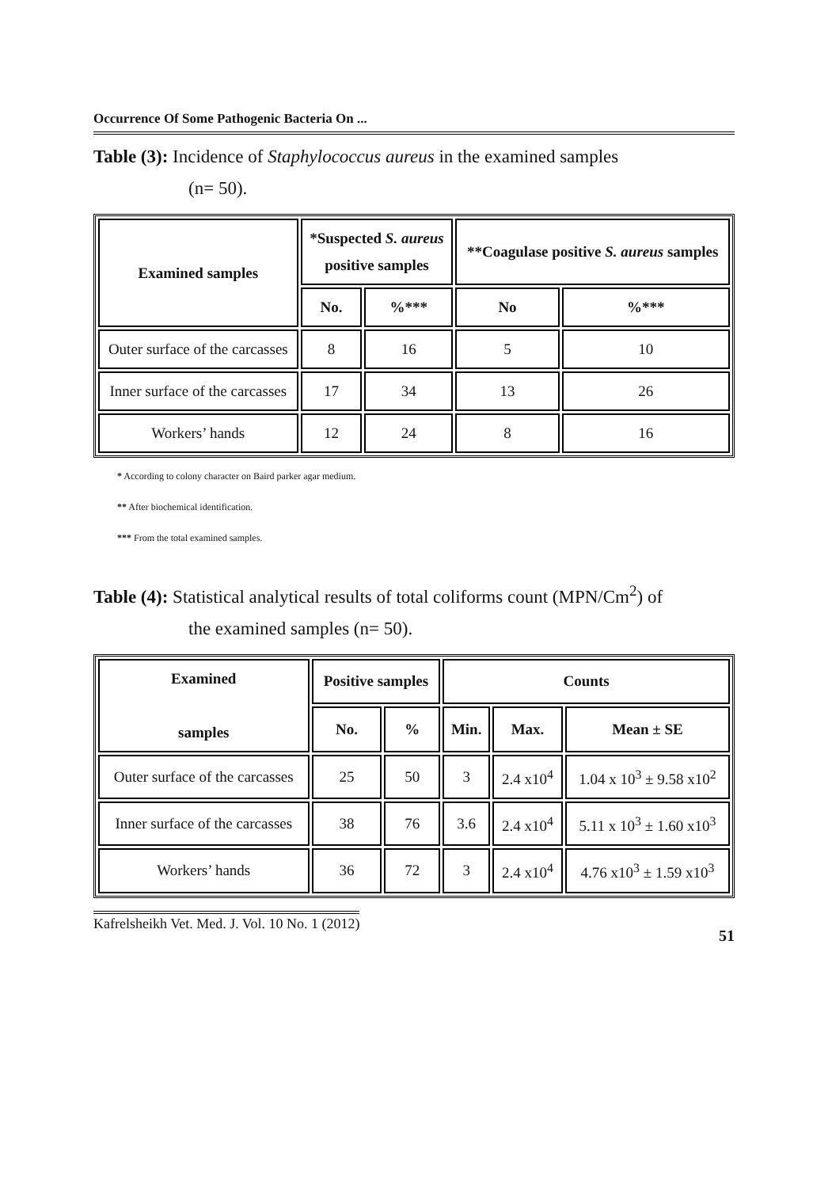Occurrence Of Some Pathogenic Bacteria On ...
Table (3): Incidence of Staphylococcus aureus in the examined samples
(n= 50).
| Examined samples | *Suspected S. aureus positive samples | | **Coagulase positive S. aureus samples | |
| --- | --- | --- | --- | --- |
| | No. | %*** | No | %*** |
| Outer surface of the carcasses | 8 | 16 | 5 | 10 |
| Inner surface of the carcasses | 17 | 34 | 13 | 26 |
| Workers’ hands | 12 | 24 | 8 | 16 |
* According to colony character on Baird parker agar medium.
** After biochemical identification.
*** From the total examined samples.
Table (4): Statistical analytical results of total coliforms count (MPN/Cm<sup>2</sup>) of
the examined samples (n= 50).
| Examined samples | Positive samples | | Counts | | |
| --- | --- | --- | --- | --- | --- |
| | No. | % | Min. | Max. | Mean ± SE |
| Outer surface of the carcasses | 25 | 50 | 3 | 2.4 x10<sup>4</sup> | 1.04 x 10<sup>3</sup> ± 9.58 x10<sup>2</sup> |
| Inner surface of the carcasses | 38 | 76 | 3.6 | 2.4 x10<sup>4</sup> | 5.11 x 10<sup>3</sup> ± 1.60 x10<sup>3</sup> |
| Workers’ hands | 36 | 72 | 3 | 2.4 x10<sup>4</sup> | 4.76 x10<sup>3</sup> ± 1.59 x10<sup>3</sup> |
Kafrelsheikh Vet. Med. J. Vol. 10 No. 1 (2012) 51